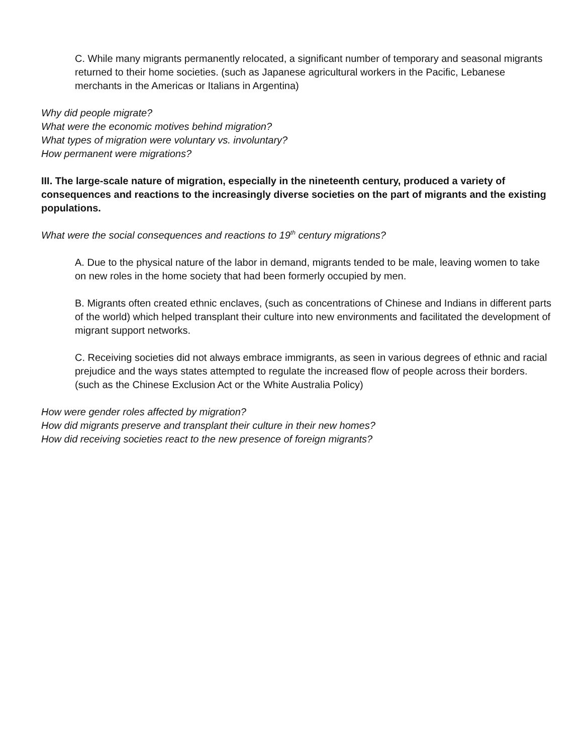C. While many migrants permanently relocated, a significant number of temporary and seasonal migrants returned to their home societies. (such as Japanese agricultural workers in the Pacific, Lebanese merchants in the Americas or Italians in Argentina)
Why did people migrate?
What were the economic motives behind migration?
What types of migration were voluntary vs. involuntary?
How permanent were migrations?
III. The large-scale nature of migration, especially in the nineteenth century, produced a variety of consequences and reactions to the increasingly diverse societies on the part of migrants and the existing populations.
What were the social consequences and reactions to 19<sup>th</sup> century migrations?
A. Due to the physical nature of the labor in demand, migrants tended to be male, leaving women to take on new roles in the home society that had been formerly occupied by men.
B. Migrants often created ethnic enclaves, (such as concentrations of Chinese and Indians in different parts of the world) which helped transplant their culture into new environments and facilitated the development of migrant support networks.
C. Receiving societies did not always embrace immigrants, as seen in various degrees of ethnic and racial prejudice and the ways states attempted to regulate the increased flow of people across their borders. (such as the Chinese Exclusion Act or the White Australia Policy)
How were gender roles affected by migration?
How did migrants preserve and transplant their culture in their new homes?
How did receiving societies react to the new presence of foreign migrants?